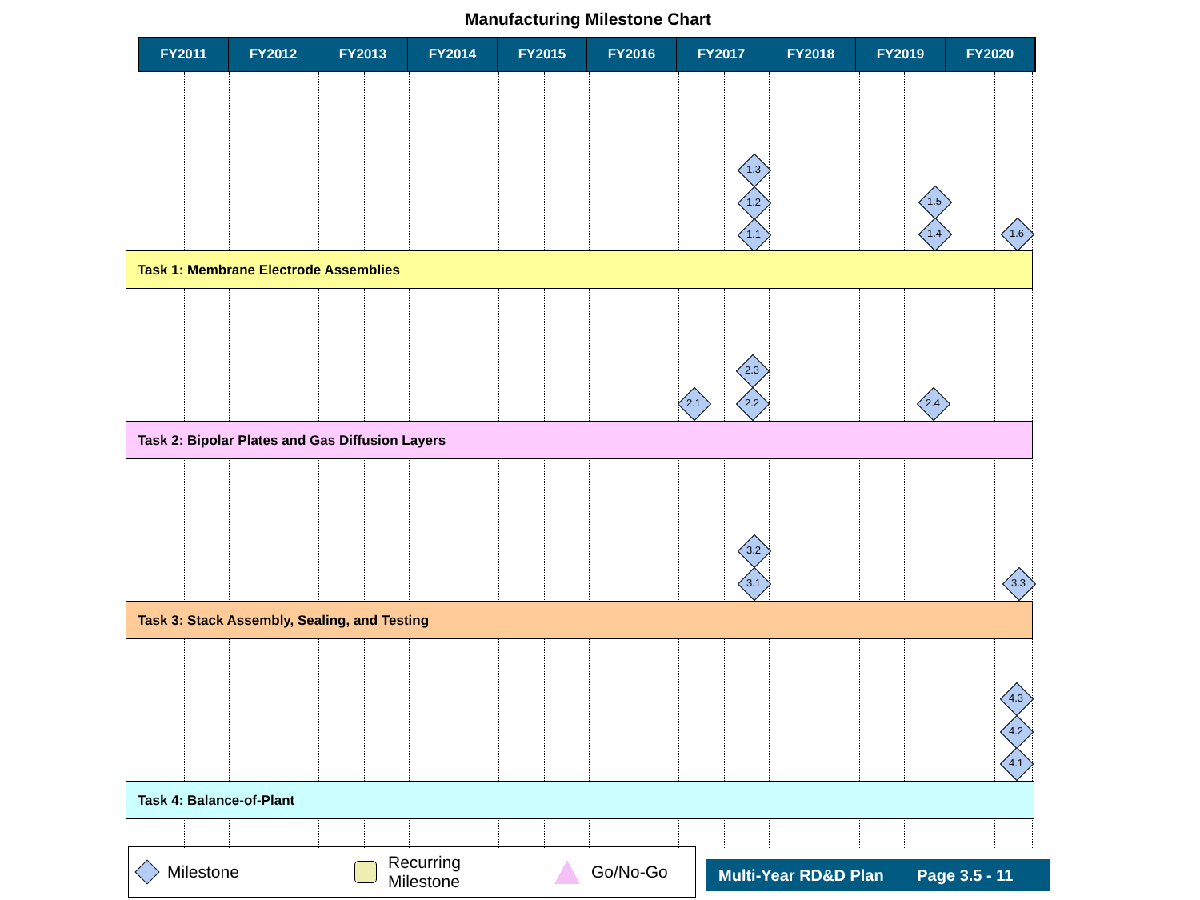Manufacturing Milestone Chart
FY2011 FY2012 FY2013 FY2014 FY2015 FY2016 FY2017 FY2018 FY2019 FY2020
1.3
1.2 1.5
1.1 1.4 1.6
Task 1: Membrane Electrode Assemblies
2.3
2.1 2.2 2.4
Task 2: Bipolar Plates and Gas Diffusion Layers
3.2
3.1 3.3
Task 3: Stack Assembly, Sealing, and Testing
4.3
4.2
4.1
Task 4: Balance-of-Plant
Milestone
Recurring
Milestone
Go/No-Go
Multi-Year RD&D Plan Page 3.5 - 11